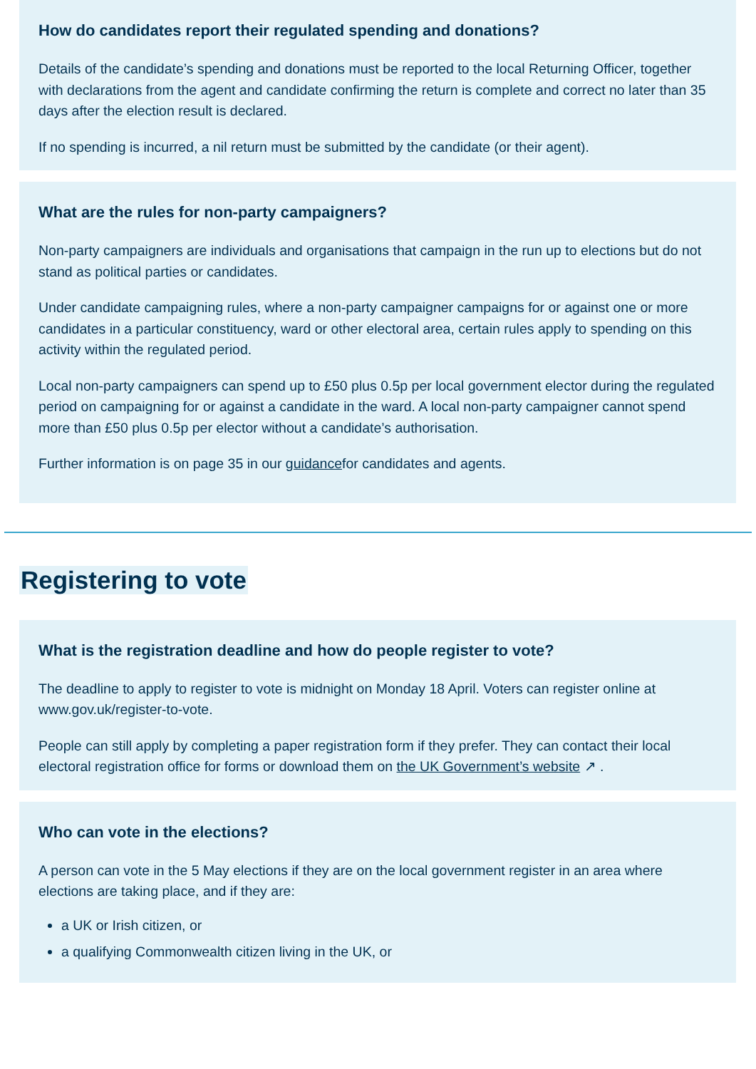How do candidates report their regulated spending and donations?
Details of the candidate’s spending and donations must be reported to the local Returning Officer, together with declarations from the agent and candidate confirming the return is complete and correct no later than 35 days after the election result is declared.
If no spending is incurred, a nil return must be submitted by the candidate (or their agent).
What are the rules for non-party campaigners?
Non-party campaigners are individuals and organisations that campaign in the run up to elections but do not stand as political parties or candidates.
Under candidate campaigning rules, where a non-party campaigner campaigns for or against one or more candidates in a particular constituency, ward or other electoral area, certain rules apply to spending on this activity within the regulated period.
Local non-party campaigners can spend up to £50 plus 0.5p per local government elector during the regulated period on campaigning for or against a candidate in the ward. A local non-party campaigner cannot spend more than £50 plus 0.5p per elector without a candidate’s authorisation.
Further information is on page 35 in our guidancefor candidates and agents.
Registering to vote
What is the registration deadline and how do people register to vote?
The deadline to apply to register to vote is midnight on Monday 18 April. Voters can register online at www.gov.uk/register-to-vote.
People can still apply by completing a paper registration form if they prefer. They can contact their local electoral registration office for forms or download them on the UK Government’s website ↗ .
Who can vote in the elections?
A person can vote in the 5 May elections if they are on the local government register in an area where elections are taking place, and if they are:
a UK or Irish citizen, or
a qualifying Commonwealth citizen living in the UK, or